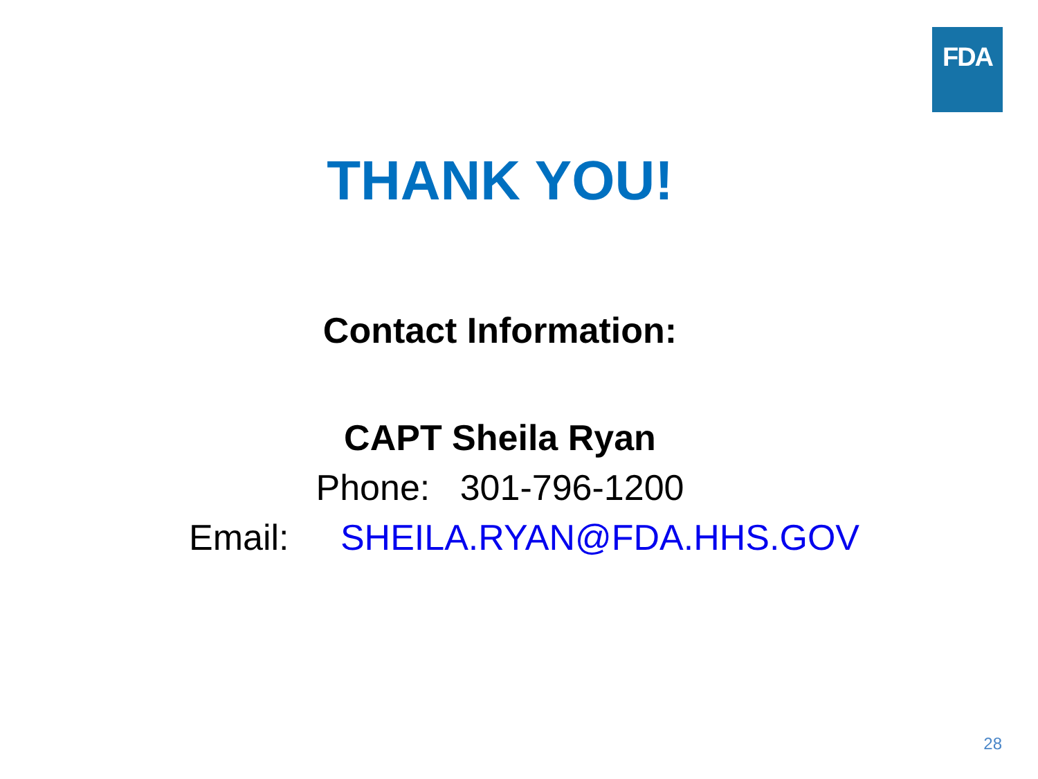FDA
THANK YOU!
Contact Information:
CAPT Sheila Ryan
Phone: 301-796-1200
Email: SHEILA.RYAN@FDA.HHS.GOV
28